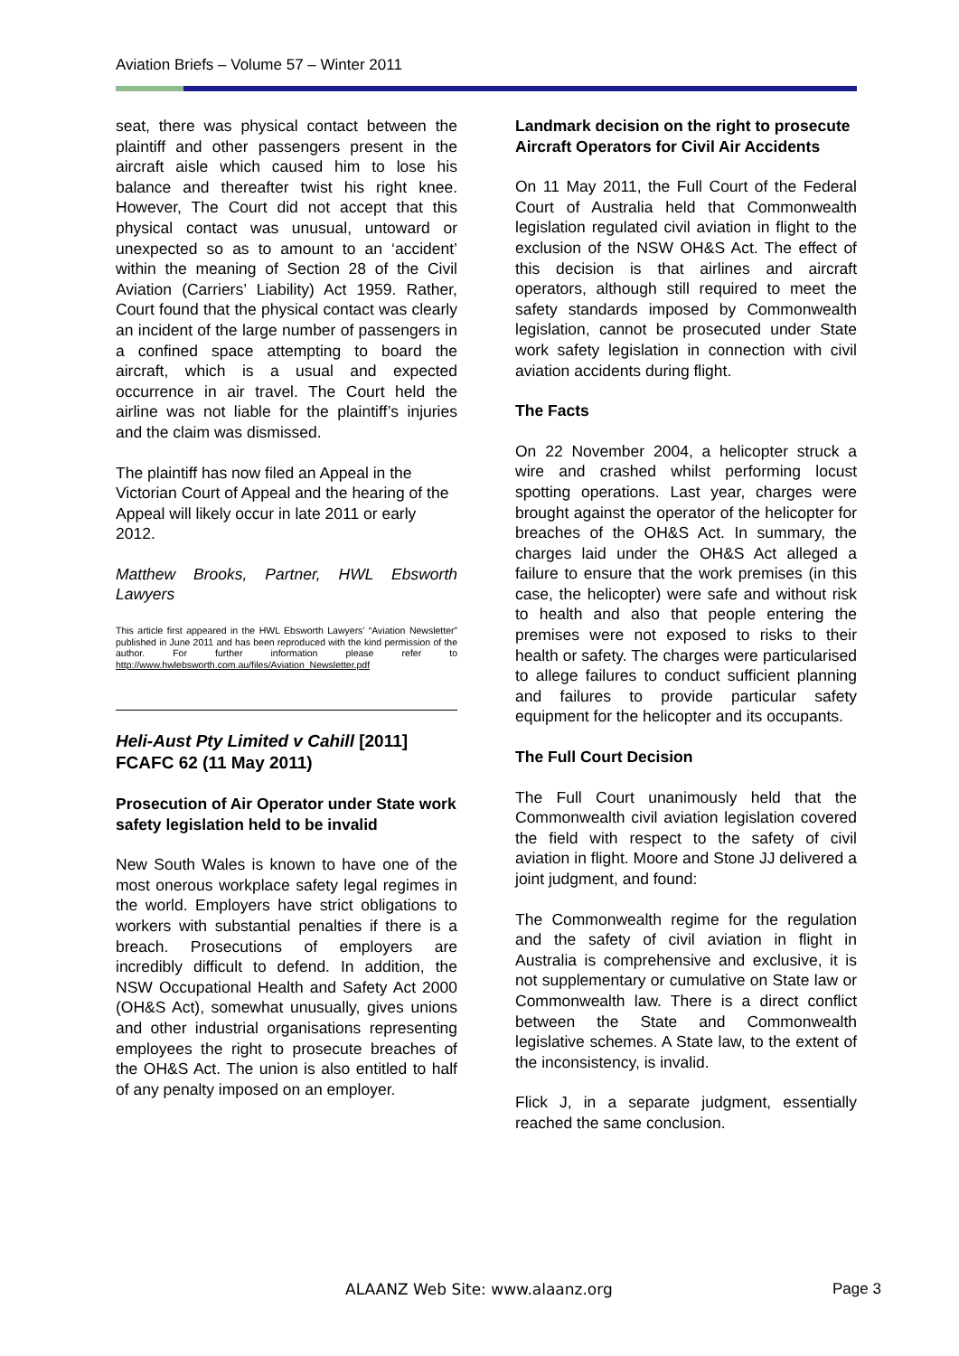Aviation Briefs – Volume 57 – Winter 2011
seat, there was physical contact between the plaintiff and other passengers present in the aircraft aisle which caused him to lose his balance and thereafter twist his right knee. However, The Court did not accept that this physical contact was unusual, untoward or unexpected so as to amount to an ‘accident’ within the meaning of Section 28 of the Civil Aviation (Carriers’ Liability) Act 1959. Rather, Court found that the physical contact was clearly an incident of the large number of passengers in a confined space attempting to board the aircraft, which is a usual and expected occurrence in air travel. The Court held the airline was not liable for the plaintiff’s injuries and the claim was dismissed.
The plaintiff has now filed an Appeal in the Victorian Court of Appeal and the hearing of the Appeal will likely occur in late 2011 or early 2012.
Matthew Brooks, Partner, HWL Ebsworth Lawyers
This article first appeared in the HWL Ebsworth Lawyers’ “Aviation Newsletter” published in June 2011 and has been reproduced with the kind permission of the author. For further information please refer to http://www.hwlebsworth.com.au/files/Aviation_Newsletter.pdf
Heli-Aust Pty Limited v Cahill [2011] FCAFC 62 (11 May 2011)
Prosecution of Air Operator under State work safety legislation held to be invalid
New South Wales is known to have one of the most onerous workplace safety legal regimes in the world. Employers have strict obligations to workers with substantial penalties if there is a breach. Prosecutions of employers are incredibly difficult to defend. In addition, the NSW Occupational Health and Safety Act 2000 (OH&S Act), somewhat unusually, gives unions and other industrial organisations representing employees the right to prosecute breaches of the OH&S Act. The union is also entitled to half of any penalty imposed on an employer.
Landmark decision on the right to prosecute Aircraft Operators for Civil Air Accidents
On 11 May 2011, the Full Court of the Federal Court of Australia held that Commonwealth legislation regulated civil aviation in flight to the exclusion of the NSW OH&S Act. The effect of this decision is that airlines and aircraft operators, although still required to meet the safety standards imposed by Commonwealth legislation, cannot be prosecuted under State work safety legislation in connection with civil aviation accidents during flight.
The Facts
On 22 November 2004, a helicopter struck a wire and crashed whilst performing locust spotting operations. Last year, charges were brought against the operator of the helicopter for breaches of the OH&S Act. In summary, the charges laid under the OH&S Act alleged a failure to ensure that the work premises (in this case, the helicopter) were safe and without risk to health and also that people entering the premises were not exposed to risks to their health or safety. The charges were particularised to allege failures to conduct sufficient planning and failures to provide particular safety equipment for the helicopter and its occupants.
The Full Court Decision
The Full Court unanimously held that the Commonwealth civil aviation legislation covered the field with respect to the safety of civil aviation in flight. Moore and Stone JJ delivered a joint judgment, and found:
The Commonwealth regime for the regulation and the safety of civil aviation in flight in Australia is comprehensive and exclusive, it is not supplementary or cumulative on State law or Commonwealth law. There is a direct conflict between the State and Commonwealth legislative schemes. A State law, to the extent of the inconsistency, is invalid.
Flick J, in a separate judgment, essentially reached the same conclusion.
ALAANZ Web Site: www.alaanz.org
Page 3